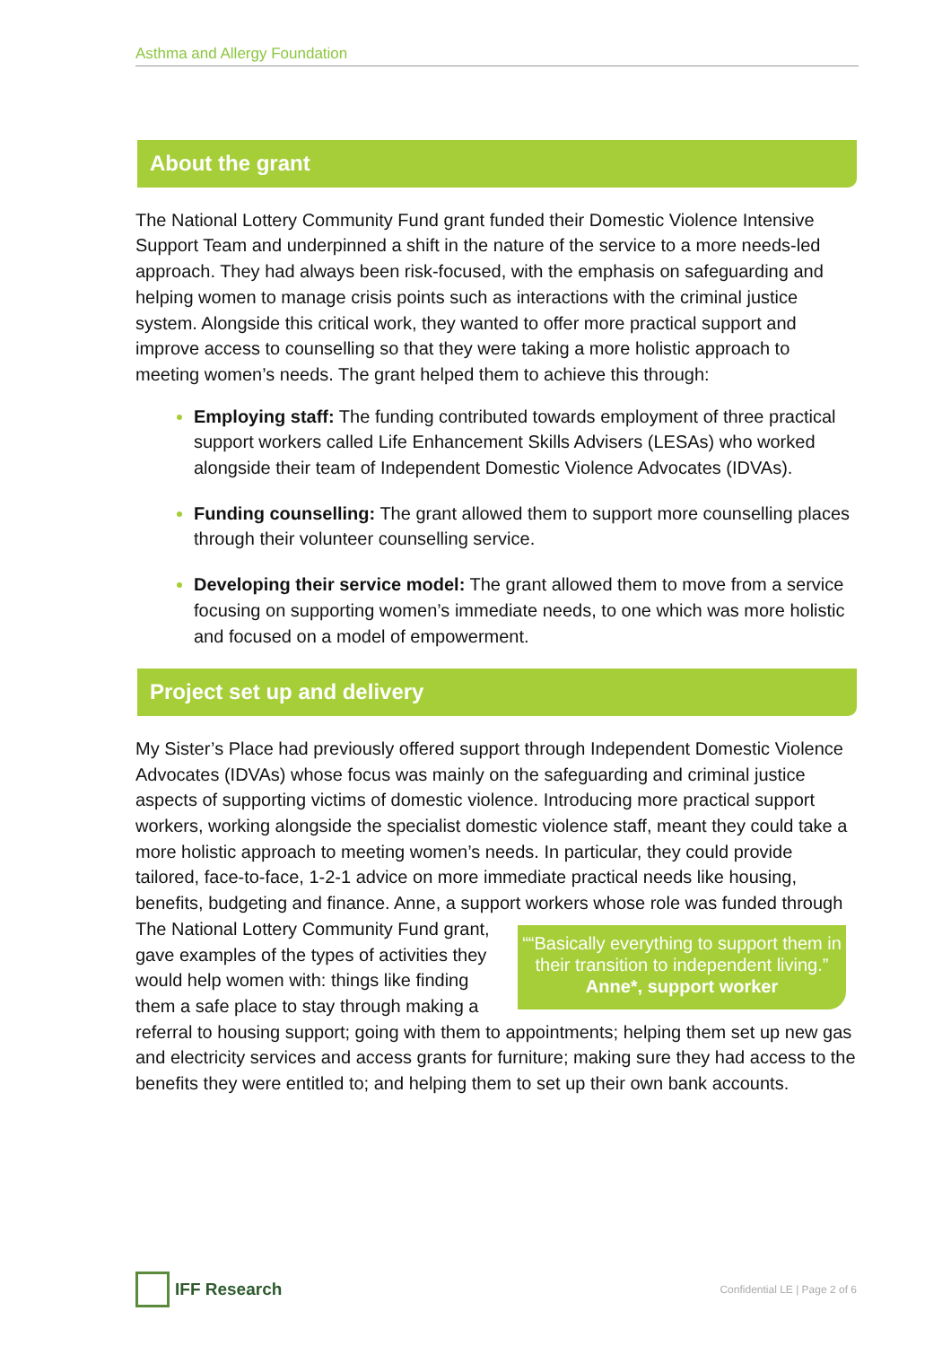Asthma and Allergy Foundation
About the grant
The National Lottery Community Fund grant funded their Domestic Violence Intensive Support Team and underpinned a shift in the nature of the service to a more needs-led approach. They had always been risk-focused, with the emphasis on safeguarding and helping women to manage crisis points such as interactions with the criminal justice system. Alongside this critical work, they wanted to offer more practical support and improve access to counselling so that they were taking a more holistic approach to meeting women’s needs. The grant helped them to achieve this through:
Employing staff: The funding contributed towards employment of three practical support workers called Life Enhancement Skills Advisers (LESAs) who worked alongside their team of Independent Domestic Violence Advocates (IDVAs).
Funding counselling: The grant allowed them to support more counselling places through their volunteer counselling service.
Developing their service model: The grant allowed them to move from a service focusing on supporting women’s immediate needs, to one which was more holistic and focused on a model of empowerment.
Project set up and delivery
My Sister’s Place had previously offered support through Independent Domestic Violence Advocates (IDVAs) whose focus was mainly on the safeguarding and criminal justice aspects of supporting victims of domestic violence. Introducing more practical support workers, working alongside the specialist domestic violence staff, meant they could take a more holistic approach to meeting women’s needs. In particular, they could provide tailored, face-to-face, 1-2-1 advice on more immediate practical needs like housing, benefits, budgeting and finance. Anne, a support workers whose role was funded through ““Basically everything to support them in their transition to independent living.”
Anne*, support worker The National Lottery Community Fund grant, gave examples of the types of activities they would help women with: things like finding them a safe place to stay through making a referral to housing support; going with them to appointments; helping them set up new gas and electricity services and access grants for furniture; making sure they had access to the benefits they were entitled to; and helping them to set up their own bank accounts.
IFF Research
Confidential LE | Page 2 of 6